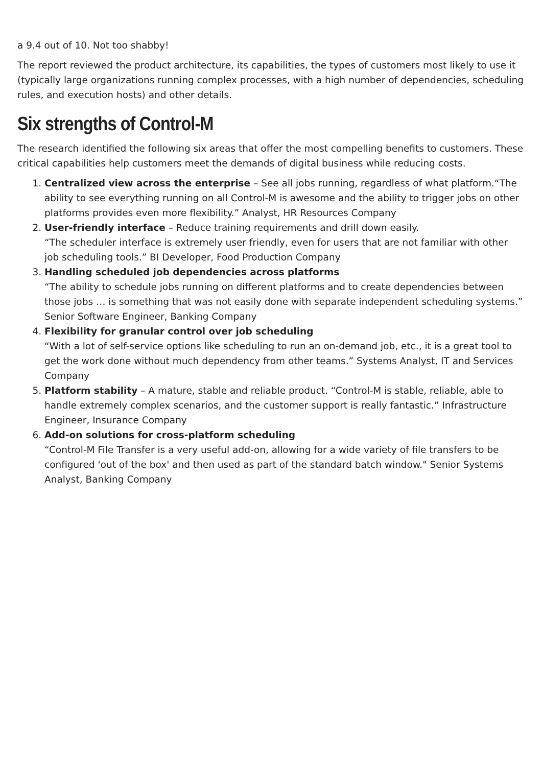a 9.4 out of 10. Not too shabby!
The report reviewed the product architecture, its capabilities, the types of customers most likely to use it (typically large organizations running complex processes, with a high number of dependencies, scheduling rules, and execution hosts) and other details.
Six strengths of Control-M
The research identified the following six areas that offer the most compelling benefits to customers. These critical capabilities help customers meet the demands of digital business while reducing costs.
1. Centralized view across the enterprise – See all jobs running, regardless of what platform.“The ability to see everything running on all Control-M is awesome and the ability to trigger jobs on other platforms provides even more flexibility.” Analyst, HR Resources Company
2. User-friendly interface – Reduce training requirements and drill down easily.
“The scheduler interface is extremely user friendly, even for users that are not familiar with other job scheduling tools.” BI Developer, Food Production Company
3. Handling scheduled job dependencies across platforms
“The ability to schedule jobs running on different platforms and to create dependencies between those jobs … is something that was not easily done with separate independent scheduling systems.” Senior Software Engineer, Banking Company
4. Flexibility for granular control over job scheduling
“With a lot of self-service options like scheduling to run an on-demand job, etc., it is a great tool to get the work done without much dependency from other teams.” Systems Analyst, IT and Services Company
5. Platform stability – A mature, stable and reliable product. “Control-M is stable, reliable, able to handle extremely complex scenarios, and the customer support is really fantastic.” Infrastructure Engineer, Insurance Company
6. Add-on solutions for cross-platform scheduling
“Control-M File Transfer is a very useful add-on, allowing for a wide variety of file transfers to be configured 'out of the box' and then used as part of the standard batch window." Senior Systems Analyst, Banking Company